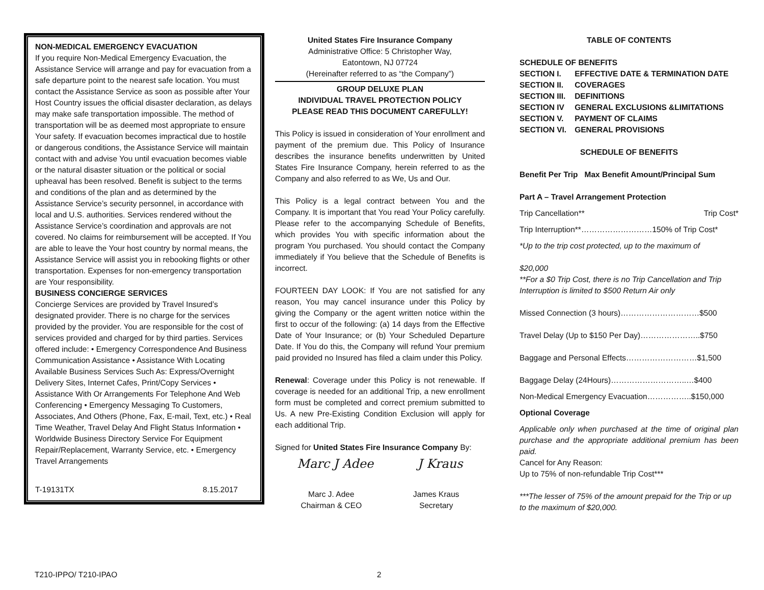NON-MEDICAL EMERGENCY EVACUATION
If you require Non-Medical Emergency Evacuation, the Assistance Service will arrange and pay for evacuation from a safe departure point to the nearest safe location. You must contact the Assistance Service as soon as possible after Your Host Country issues the official disaster declaration, as delays may make safe transportation impossible. The method of transportation will be as deemed most appropriate to ensure Your safety. If evacuation becomes impractical due to hostile or dangerous conditions, the Assistance Service will maintain contact with and advise You until evacuation becomes viable or the natural disaster situation or the political or social upheaval has been resolved. Benefit is subject to the terms and conditions of the plan and as determined by the Assistance Service’s security personnel, in accordance with local and U.S. authorities. Services rendered without the Assistance Service’s coordination and approvals are not covered. No claims for reimbursement will be accepted. If You are able to leave the Your host country by normal means, the Assistance Service will assist you in rebooking flights or other transportation. Expenses for non-emergency transportation are Your responsibility.
BUSINESS CONCIERGE SERVICES
Concierge Services are provided by Travel Insured’s designated provider. There is no charge for the services provided by the provider. You are responsible for the cost of services provided and charged for by third parties. Services offered include: • Emergency Correspondence And Business Communication Assistance • Assistance With Locating Available Business Services Such As: Express/Overnight Delivery Sites, Internet Cafes, Print/Copy Services • Assistance With Or Arrangements For Telephone And Web Conferencing • Emergency Messaging To Customers, Associates, And Others (Phone, Fax, E-mail, Text, etc.) • Real Time Weather, Travel Delay And Flight Status Information • Worldwide Business Directory Service For Equipment Repair/Replacement, Warranty Service, etc. • Emergency Travel Arrangements
T-19131TX 8.15.2017
United States Fire Insurance Company
Administrative Office: 5 Christopher Way,
Eatontown, NJ 07724
(Hereinafter referred to as “the Company”)
GROUP DELUXE PLAN
INDIVIDUAL TRAVEL PROTECTION POLICY
PLEASE READ THIS DOCUMENT CAREFULLY!
This Policy is issued in consideration of Your enrollment and payment of the premium due. This Policy of Insurance describes the insurance benefits underwritten by United States Fire Insurance Company, herein referred to as the Company and also referred to as We, Us and Our.
This Policy is a legal contract between You and the Company. It is important that You read Your Policy carefully. Please refer to the accompanying Schedule of Benefits, which provides You with specific information about the program You purchased. You should contact the Company immediately if You believe that the Schedule of Benefits is incorrect.
FOURTEEN DAY LOOK: If You are not satisfied for any reason, You may cancel insurance under this Policy by giving the Company or the agent written notice within the first to occur of the following: (a) 14 days from the Effective Date of Your Insurance; or (b) Your Scheduled Departure Date. If You do this, the Company will refund Your premium paid provided no Insured has filed a claim under this Policy.
Renewal: Coverage under this Policy is not renewable. If coverage is needed for an additional Trip, a new enrollment form must be completed and correct premium submitted to Us. A new Pre-Existing Condition Exclusion will apply for each additional Trip.
Signed for United States Fire Insurance Company By:
Marc J Adee J Kraus
Marc J. Adee
Chairman & CEO
James Kraus
Secretary
TABLE OF CONTENTS
| SCHEDULE OF BENEFITS | |
| SECTION I. | EFFECTIVE DATE & TERMINATION DATE |
| SECTION II. | COVERAGES |
| SECTION III. | DEFINITIONS |
| SECTION IV | GENERAL EXCLUSIONS &LIMITATIONS |
| SECTION V. | PAYMENT OF CLAIMS |
| SECTION VI. | GENERAL PROVISIONS |
SCHEDULE OF BENEFITS
Benefit Per Trip Max Benefit Amount/Principal Sum
Part A – Travel Arrangement Protection
Trip Cancellation** Trip Cost*
Trip Interruption**………………………150% of Trip Cost*
*Up to the trip cost protected, up to the maximum of
$20,000
**For a $0 Trip Cost, there is no Trip Cancellation and Trip Interruption is limited to $500 Return Air only
Missed Connection (3 hours)…………………………$500
Travel Delay (Up to $150 Per Day)…………………..$750
Baggage and Personal Effects………………………$1,500
Baggage Delay (24Hours)………………………..…$400
Non-Medical Emergency Evacuation……………..$150,000
Optional Coverage
Applicable only when purchased at the time of original plan purchase and the appropriate additional premium has been paid.
Cancel for Any Reason:
Up to 75% of non-refundable Trip Cost***
***The lesser of 75% of the amount prepaid for the Trip or up to the maximum of $20,000.
T210-IPPO/ T210-IPAO 2